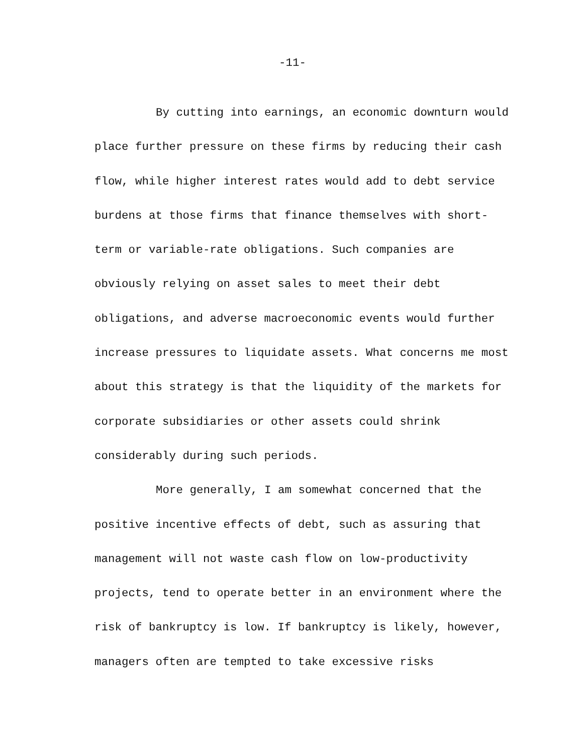-11-
By cutting into earnings, an economic downturn would place further pressure on these firms by reducing their cash flow, while higher interest rates would add to debt service burdens at those firms that finance themselves with short-term or variable-rate obligations. Such companies are obviously relying on asset sales to meet their debt obligations, and adverse macroeconomic events would further increase pressures to liquidate assets. What concerns me most about this strategy is that the liquidity of the markets for corporate subsidiaries or other assets could shrink considerably during such periods.
More generally, I am somewhat concerned that the positive incentive effects of debt, such as assuring that management will not waste cash flow on low-productivity projects, tend to operate better in an environment where the risk of bankruptcy is low. If bankruptcy is likely, however, managers often are tempted to take excessive risks